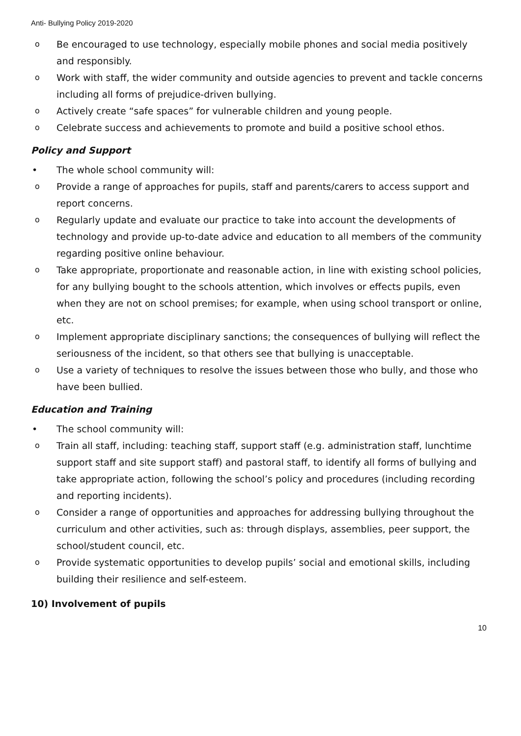Anti- Bullying Policy 2019-2020
o Be encouraged to use technology, especially mobile phones and social media positively and responsibly.
o Work with staff, the wider community and outside agencies to prevent and tackle concerns including all forms of prejudice-driven bullying.
o Actively create “safe spaces” for vulnerable children and young people.
o Celebrate success and achievements to promote and build a positive school ethos.
Policy and Support
• The whole school community will:
o Provide a range of approaches for pupils, staff and parents/carers to access support and report concerns.
o Regularly update and evaluate our practice to take into account the developments of technology and provide up-to-date advice and education to all members of the community regarding positive online behaviour.
o Take appropriate, proportionate and reasonable action, in line with existing school policies, for any bullying bought to the schools attention, which involves or effects pupils, even when they are not on school premises; for example, when using school transport or online, etc.
o Implement appropriate disciplinary sanctions; the consequences of bullying will reflect the seriousness of the incident, so that others see that bullying is unacceptable.
o Use a variety of techniques to resolve the issues between those who bully, and those who have been bullied.
Education and Training
• The school community will:
o Train all staff, including: teaching staff, support staff (e.g. administration staff, lunchtime support staff and site support staff) and pastoral staff, to identify all forms of bullying and take appropriate action, following the school’s policy and procedures (including recording and reporting incidents).
o Consider a range of opportunities and approaches for addressing bullying throughout the curriculum and other activities, such as: through displays, assemblies, peer support, the school/student council, etc.
o Provide systematic opportunities to develop pupils’ social and emotional skills, including building their resilience and self-esteem.
10) Involvement of pupils
10